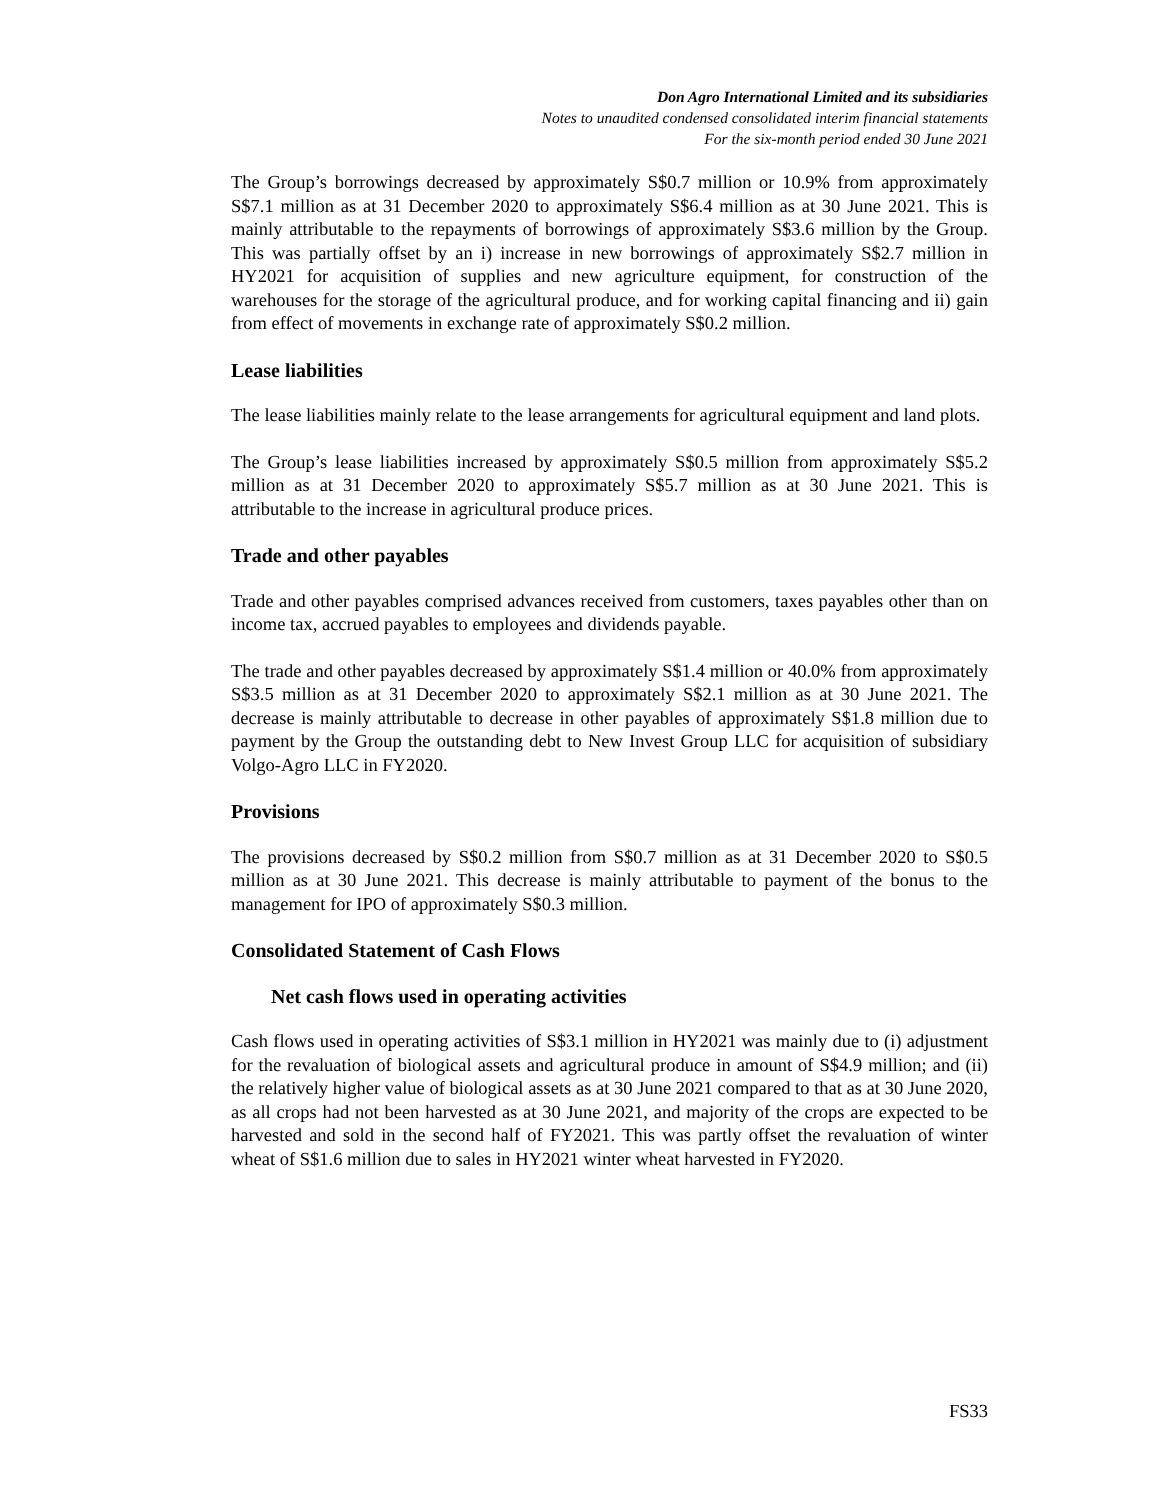Don Agro International Limited and its subsidiaries
Notes to unaudited condensed consolidated interim financial statements
For the six-month period ended 30 June 2021
The Group’s borrowings decreased by approximately S$0.7 million or 10.9% from approximately S$7.1 million as at 31 December 2020 to approximately S$6.4 million as at 30 June 2021. This is mainly attributable to the repayments of borrowings of approximately S$3.6 million by the Group. This was partially offset by an i) increase in new borrowings of approximately S$2.7 million in HY2021 for acquisition of supplies and new agriculture equipment, for construction of the warehouses for the storage of the agricultural produce, and for working capital financing and ii) gain from effect of movements in exchange rate of approximately S$0.2 million.
Lease liabilities
The lease liabilities mainly relate to the lease arrangements for agricultural equipment and land plots.
The Group’s lease liabilities increased by approximately S$0.5 million from approximately S$5.2 million as at 31 December 2020 to approximately S$5.7 million as at 30 June 2021. This is attributable to the increase in agricultural produce prices.
Trade and other payables
Trade and other payables comprised advances received from customers, taxes payables other than on income tax, accrued payables to employees and dividends payable.
The trade and other payables decreased by approximately S$1.4 million or 40.0% from approximately S$3.5 million as at 31 December 2020 to approximately S$2.1 million as at 30 June 2021. The decrease is mainly attributable to decrease in other payables of approximately S$1.8 million due to payment by the Group the outstanding debt to New Invest Group LLC for acquisition of subsidiary Volgo-Agro LLC in FY2020.
Provisions
The provisions decreased by S$0.2 million from S$0.7 million as at 31 December 2020 to S$0.5 million as at 30 June 2021. This decrease is mainly attributable to payment of the bonus to the management for IPO of approximately S$0.3 million.
Consolidated Statement of Cash Flows
Net cash flows used in operating activities
Cash flows used in operating activities of S$3.1 million in HY2021 was mainly due to (i) adjustment for the revaluation of biological assets and agricultural produce in amount of S$4.9 million; and (ii) the relatively higher value of biological assets as at 30 June 2021 compared to that as at 30 June 2020, as all crops had not been harvested as at 30 June 2021, and majority of the crops are expected to be harvested and sold in the second half of FY2021. This was partly offset the revaluation of winter wheat of S$1.6 million due to sales in HY2021 winter wheat harvested in FY2020.
FS33